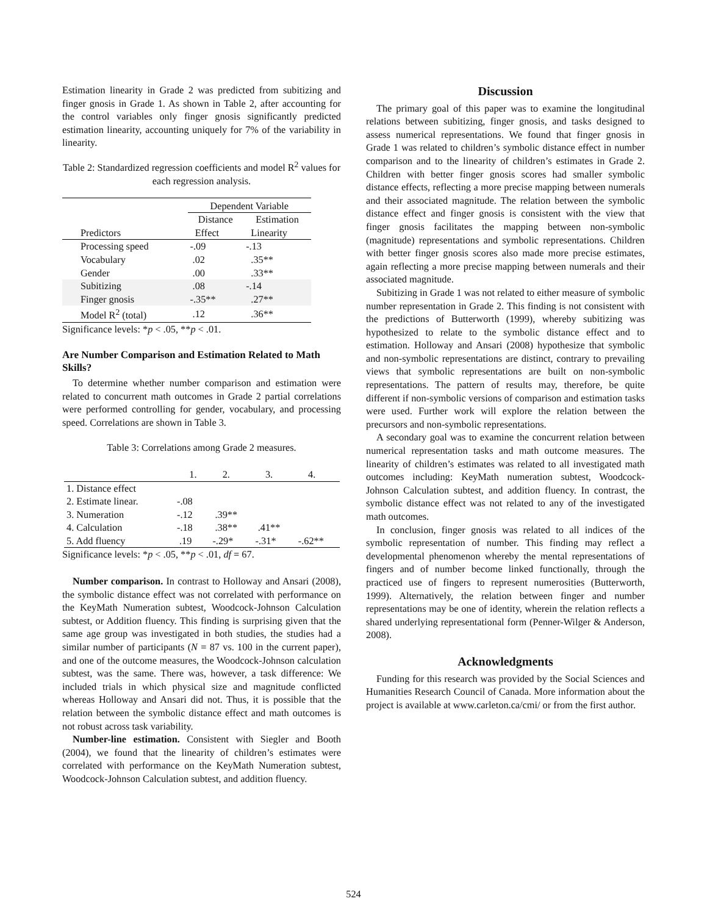Estimation linearity in Grade 2 was predicted from subitizing and finger gnosis in Grade 1. As shown in Table 2, after accounting for the control variables only finger gnosis significantly predicted estimation linearity, accounting uniquely for 7% of the variability in linearity.
Table 2: Standardized regression coefficients and model R<sup>2</sup> values for each regression analysis.
| | Dependent Variable | |
| | Distance | Estimation |
| Predictors | Effect | Linearity |
| Processing speed | -.09 | -.13 |
| Vocabulary | .02 | .35** |
| Gender | .00 | .33** |
| Subitizing | .08 | -.14 |
| Finger gnosis | -.35** | .27** |
| Model R<sup>2</sup> (total) | .12 | .36** |
Significance levels: *p < .05, **p < .01.
Are Number Comparison and Estimation Related to Math Skills?
To determine whether number comparison and estimation were related to concurrent math outcomes in Grade 2 partial correlations were performed controlling for gender, vocabulary, and processing speed. Correlations are shown in Table 3.
Table 3: Correlations among Grade 2 measures.
| | 1. | 2. | 3. | 4. |
| 1. Distance effect | | | | |
| 2. Estimate linear. | -.08 | | | |
| 3. Numeration | -.12 | .39** | | |
| 4. Calculation | -.18 | .38** | .41** | |
| 5. Add fluency | .19 | -.29* | -.31* | -.62** |
Significance levels: *p < .05, **p < .01, df = 67.
Number comparison. In contrast to Holloway and Ansari (2008), the symbolic distance effect was not correlated with performance on the KeyMath Numeration subtest, Woodcock-Johnson Calculation subtest, or Addition fluency. This finding is surprising given that the same age group was investigated in both studies, the studies had a similar number of participants (N = 87 vs. 100 in the current paper), and one of the outcome measures, the Woodcock-Johnson calculation subtest, was the same. There was, however, a task difference: We included trials in which physical size and magnitude conflicted whereas Holloway and Ansari did not. Thus, it is possible that the relation between the symbolic distance effect and math outcomes is not robust across task variability.
Number-line estimation. Consistent with Siegler and Booth (2004), we found that the linearity of children’s estimates were correlated with performance on the KeyMath Numeration subtest, Woodcock-Johnson Calculation subtest, and addition fluency.
Discussion
The primary goal of this paper was to examine the longitudinal relations between subitizing, finger gnosis, and tasks designed to assess numerical representations. We found that finger gnosis in Grade 1 was related to children’s symbolic distance effect in number comparison and to the linearity of children’s estimates in Grade 2. Children with better finger gnosis scores had smaller symbolic distance effects, reflecting a more precise mapping between numerals and their associated magnitude. The relation between the symbolic distance effect and finger gnosis is consistent with the view that finger gnosis facilitates the mapping between non-symbolic (magnitude) representations and symbolic representations. Children with better finger gnosis scores also made more precise estimates, again reflecting a more precise mapping between numerals and their associated magnitude.
Subitizing in Grade 1 was not related to either measure of symbolic number representation in Grade 2. This finding is not consistent with the predictions of Butterworth (1999), whereby subitizing was hypothesized to relate to the symbolic distance effect and to estimation. Holloway and Ansari (2008) hypothesize that symbolic and non-symbolic representations are distinct, contrary to prevailing views that symbolic representations are built on non-symbolic representations. The pattern of results may, therefore, be quite different if non-symbolic versions of comparison and estimation tasks were used. Further work will explore the relation between the precursors and non-symbolic representations.
A secondary goal was to examine the concurrent relation between numerical representation tasks and math outcome measures. The linearity of children’s estimates was related to all investigated math outcomes including: KeyMath numeration subtest, Woodcock-Johnson Calculation subtest, and addition fluency. In contrast, the symbolic distance effect was not related to any of the investigated math outcomes.
In conclusion, finger gnosis was related to all indices of the symbolic representation of number. This finding may reflect a developmental phenomenon whereby the mental representations of fingers and of number become linked functionally, through the practiced use of fingers to represent numerosities (Butterworth, 1999). Alternatively, the relation between finger and number representations may be one of identity, wherein the relation reflects a shared underlying representational form (Penner-Wilger & Anderson, 2008).
Acknowledgments
Funding for this research was provided by the Social Sciences and Humanities Research Council of Canada. More information about the project is available at www.carleton.ca/cmi/ or from the first author.
524